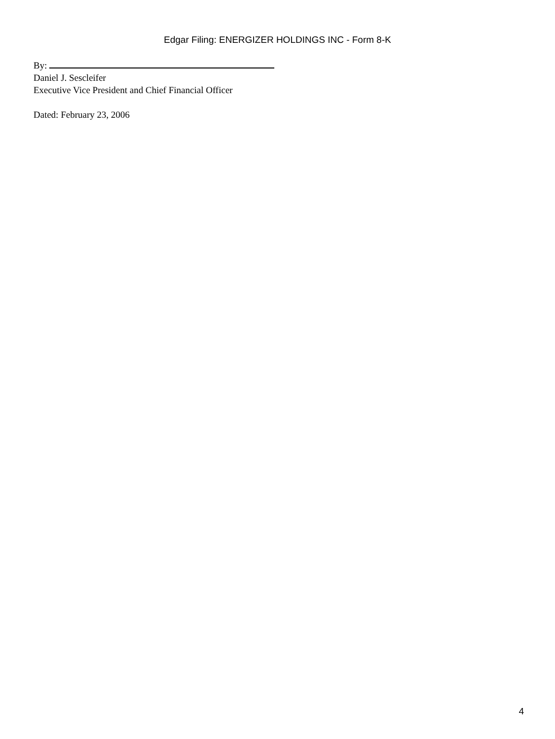Edgar Filing: ENERGIZER HOLDINGS INC - Form 8-K
By:
Daniel J. Sescleifer
Executive Vice President and Chief Financial Officer
Dated: February 23, 2006
4